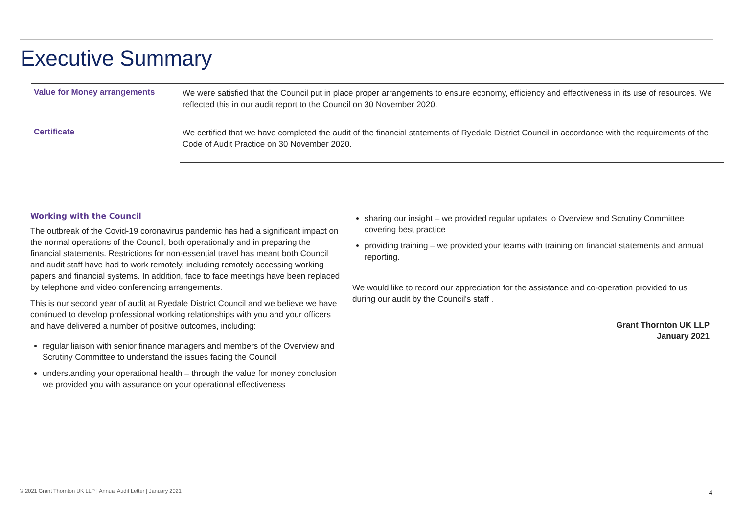Executive Summary
| Value for Money arrangements | We were satisfied that the Council put in place proper arrangements to ensure economy, efficiency and effectiveness in its use of resources. We reflected this in our audit report to the Council on 30 November 2020. |
| Certificate | We certified that we have completed the audit of the financial statements of Ryedale District Council in accordance with the requirements of the Code of Audit Practice on 30 November 2020. |
Working with the Council
The outbreak of the Covid-19 coronavirus pandemic has had a significant impact on the normal operations of the Council, both operationally and in preparing the financial statements. Restrictions for non-essential travel has meant both Council and audit staff have had to work remotely, including remotely accessing working papers and financial systems. In addition, face to face meetings have been replaced by telephone and video conferencing arrangements.
This is our second year of audit at Ryedale District Council and we believe we have continued to develop professional working relationships with you and your officers and have delivered a number of positive outcomes, including:
regular liaison with senior finance managers and members of the Overview and Scrutiny Committee to understand the issues facing the Council
understanding your operational health – through the value for money conclusion we provided you with assurance on your operational effectiveness
sharing our insight – we provided regular updates to Overview and Scrutiny Committee covering best practice
providing training – we provided your teams with training on financial statements and annual reporting.
We would like to record our appreciation for the assistance and co-operation provided to us during our audit by the Council's staff .
Grant Thornton UK LLP
January 2021
© 2021 Grant Thornton UK LLP | Annual Audit Letter | January 2021
4